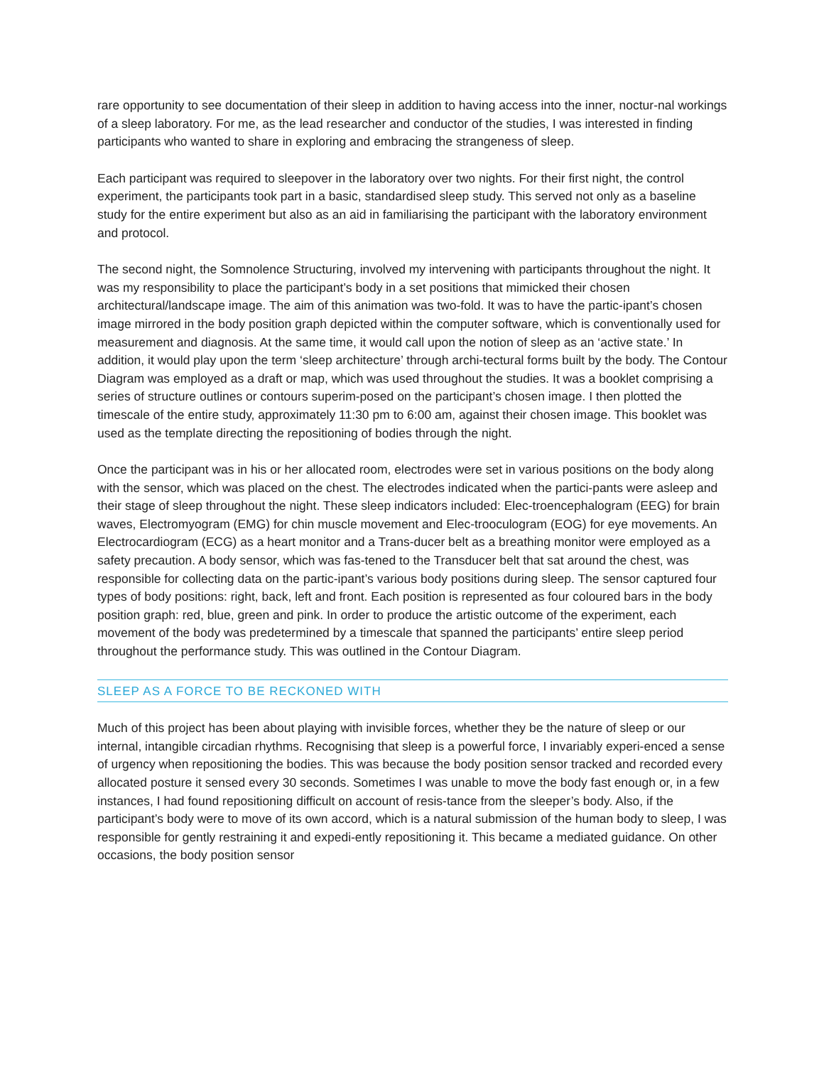rare opportunity to see documentation of their sleep in addition to having access into the inner, noctur-nal workings of a sleep laboratory. For me, as the lead researcher and conductor of the studies, I was interested in finding participants who wanted to share in exploring and embracing the strangeness of sleep.
Each participant was required to sleepover in the laboratory over two nights. For their first night, the control experiment, the participants took part in a basic, standardised sleep study. This served not only as a baseline study for the entire experiment but also as an aid in familiarising the participant with the laboratory environment and protocol.
The second night, the Somnolence Structuring, involved my intervening with participants throughout the night. It was my responsibility to place the participant’s body in a set positions that mimicked their chosen architectural/landscape image. The aim of this animation was two-fold. It was to have the partic-ipant’s chosen image mirrored in the body position graph depicted within the computer software, which is conventionally used for measurement and diagnosis. At the same time, it would call upon the notion of sleep as an ‘active state.’ In addition, it would play upon the term ‘sleep architecture’ through archi-tectural forms built by the body. The Contour Diagram was employed as a draft or map, which was used throughout the studies. It was a booklet comprising a series of structure outlines or contours superim-posed on the participant’s chosen image. I then plotted the timescale of the entire study, approximately 11:30 pm to 6:00 am, against their chosen image. This booklet was used as the template directing the repositioning of bodies through the night.
Once the participant was in his or her allocated room, electrodes were set in various positions on the body along with the sensor, which was placed on the chest. The electrodes indicated when the partici-pants were asleep and their stage of sleep throughout the night. These sleep indicators included: Elec-troencephalogram (EEG) for brain waves, Electromyogram (EMG) for chin muscle movement and Elec-trooculogram (EOG) for eye movements. An Electrocardiogram (ECG) as a heart monitor and a Trans-ducer belt as a breathing monitor were employed as a safety precaution. A body sensor, which was fas-tened to the Transducer belt that sat around the chest, was responsible for collecting data on the partic-ipant’s various body positions during sleep. The sensor captured four types of body positions: right, back, left and front. Each position is represented as four coloured bars in the body position graph: red, blue, green and pink. In order to produce the artistic outcome of the experiment, each movement of the body was predetermined by a timescale that spanned the participants’ entire sleep period throughout the performance study. This was outlined in the Contour Diagram.
SLEEP AS A FORCE TO BE RECKONED WITH
Much of this project has been about playing with invisible forces, whether they be the nature of sleep or our internal, intangible circadian rhythms. Recognising that sleep is a powerful force, I invariably experi-enced a sense of urgency when repositioning the bodies. This was because the body position sensor tracked and recorded every allocated posture it sensed every 30 seconds. Sometimes I was unable to move the body fast enough or, in a few instances, I had found repositioning difficult on account of resis-tance from the sleeper’s body. Also, if the participant’s body were to move of its own accord, which is a natural submission of the human body to sleep, I was responsible for gently restraining it and expedi-ently repositioning it. This became a mediated guidance. On other occasions, the body position sensor